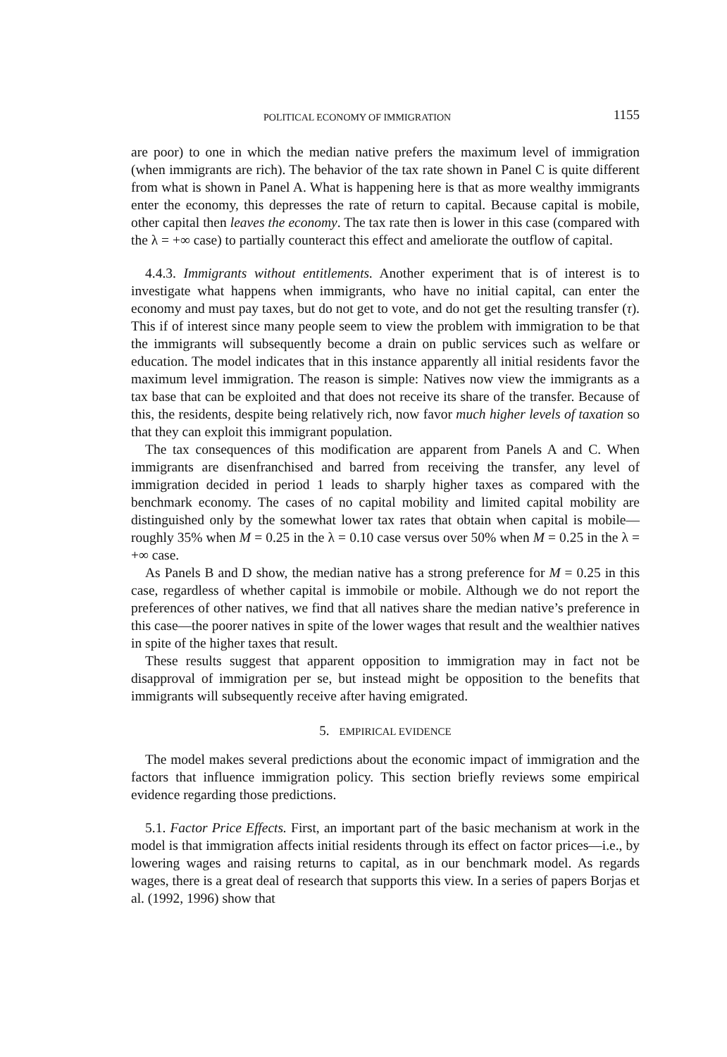POLITICAL ECONOMY OF IMMIGRATION 1155
are poor) to one in which the median native prefers the maximum level of immigration (when immigrants are rich). The behavior of the tax rate shown in Panel C is quite different from what is shown in Panel A. What is happening here is that as more wealthy immigrants enter the economy, this depresses the rate of return to capital. Because capital is mobile, other capital then leaves the economy. The tax rate then is lower in this case (compared with the λ = +∞ case) to partially counteract this effect and ameliorate the outflow of capital.
4.4.3. Immigrants without entitlements. Another experiment that is of interest is to investigate what happens when immigrants, who have no initial capital, can enter the economy and must pay taxes, but do not get to vote, and do not get the resulting transfer (τ). This if of interest since many people seem to view the problem with immigration to be that the immigrants will subsequently become a drain on public services such as welfare or education. The model indicates that in this instance apparently all initial residents favor the maximum level immigration. The reason is simple: Natives now view the immigrants as a tax base that can be exploited and that does not receive its share of the transfer. Because of this, the residents, despite being relatively rich, now favor much higher levels of taxation so that they can exploit this immigrant population.
The tax consequences of this modification are apparent from Panels A and C. When immigrants are disenfranchised and barred from receiving the transfer, any level of immigration decided in period 1 leads to sharply higher taxes as compared with the benchmark economy. The cases of no capital mobility and limited capital mobility are distinguished only by the somewhat lower tax rates that obtain when capital is mobile—roughly 35% when M = 0.25 in the λ = 0.10 case versus over 50% when M = 0.25 in the λ = +∞ case.
As Panels B and D show, the median native has a strong preference for M = 0.25 in this case, regardless of whether capital is immobile or mobile. Although we do not report the preferences of other natives, we find that all natives share the median native’s preference in this case—the poorer natives in spite of the lower wages that result and the wealthier natives in spite of the higher taxes that result.
These results suggest that apparent opposition to immigration may in fact not be disapproval of immigration per se, but instead might be opposition to the benefits that immigrants will subsequently receive after having emigrated.
5. EMPIRICAL EVIDENCE
The model makes several predictions about the economic impact of immigration and the factors that influence immigration policy. This section briefly reviews some empirical evidence regarding those predictions.
5.1. Factor Price Effects. First, an important part of the basic mechanism at work in the model is that immigration affects initial residents through its effect on factor prices—i.e., by lowering wages and raising returns to capital, as in our benchmark model. As regards wages, there is a great deal of research that supports this view. In a series of papers Borjas et al. (1992, 1996) show that